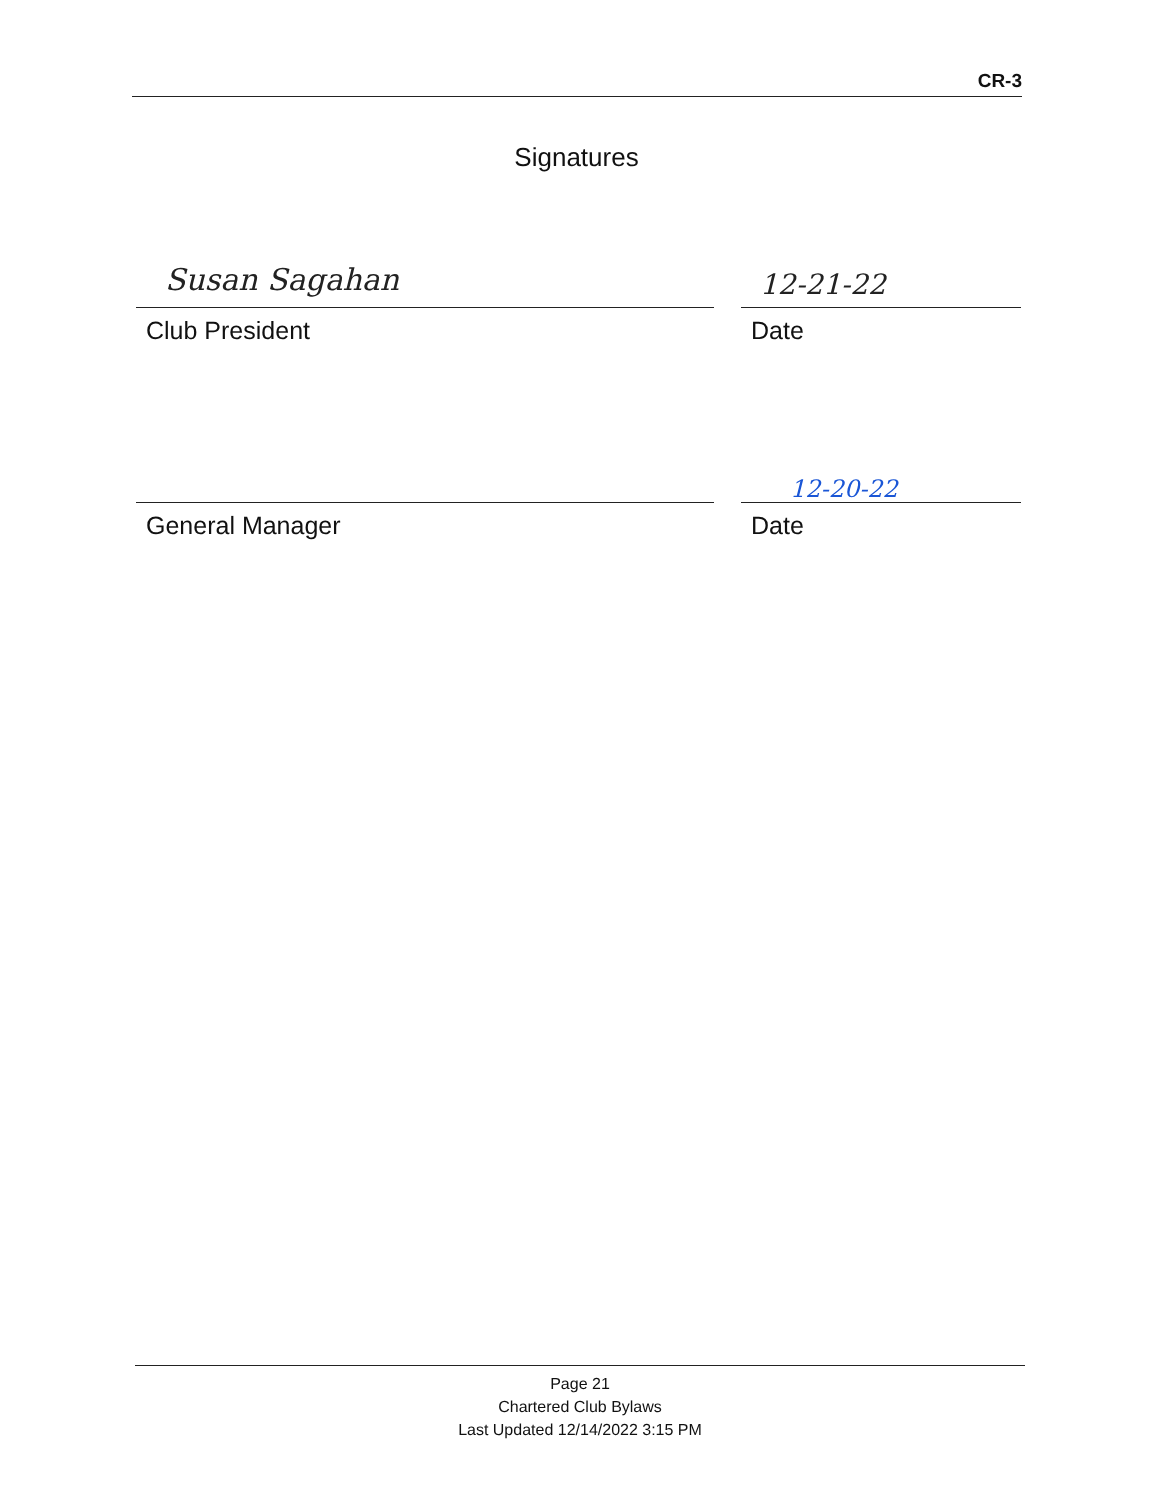CR-3
Signatures
Susan Sagahan 12-21-22
Club President Date
12-20-22
General Manager Date
Page 21
Chartered Club Bylaws
Last Updated 12/14/2022 3:15 PM